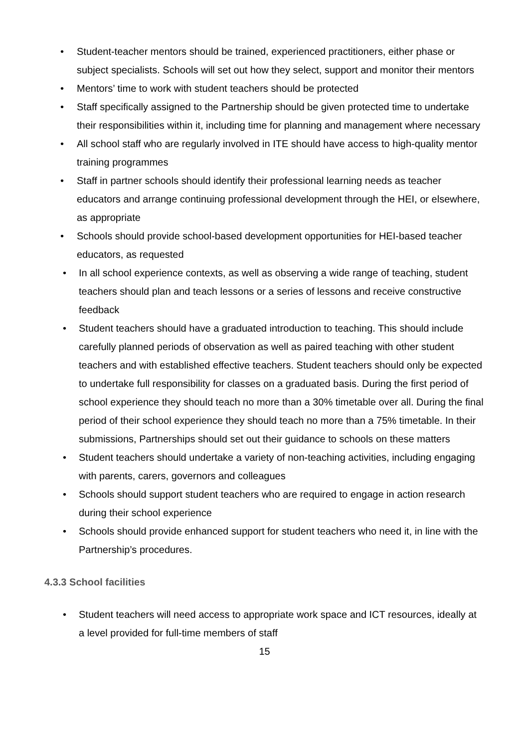• Student-teacher mentors should be trained, experienced practitioners, either phase or subject specialists. Schools will set out how they select, support and monitor their mentors
• Mentors’ time to work with student teachers should be protected
• Staff specifically assigned to the Partnership should be given protected time to undertake their responsibilities within it, including time for planning and management where necessary
• All school staff who are regularly involved in ITE should have access to high-quality mentor training programmes
• Staff in partner schools should identify their professional learning needs as teacher educators and arrange continuing professional development through the HEI, or elsewhere, as appropriate
• Schools should provide school-based development opportunities for HEI-based teacher educators, as requested
• In all school experience contexts, as well as observing a wide range of teaching, student teachers should plan and teach lessons or a series of lessons and receive constructive feedback
• Student teachers should have a graduated introduction to teaching. This should include carefully planned periods of observation as well as paired teaching with other student teachers and with established effective teachers. Student teachers should only be expected to undertake full responsibility for classes on a graduated basis. During the first period of school experience they should teach no more than a 30% timetable over all. During the final period of their school experience they should teach no more than a 75% timetable. In their submissions, Partnerships should set out their guidance to schools on these matters
• Student teachers should undertake a variety of non-teaching activities, including engaging with parents, carers, governors and colleagues
• Schools should support student teachers who are required to engage in action research during their school experience
• Schools should provide enhanced support for student teachers who need it, in line with the Partnership’s procedures.
4.3.3 School facilities
• Student teachers will need access to appropriate work space and ICT resources, ideally at a level provided for full-time members of staff
15